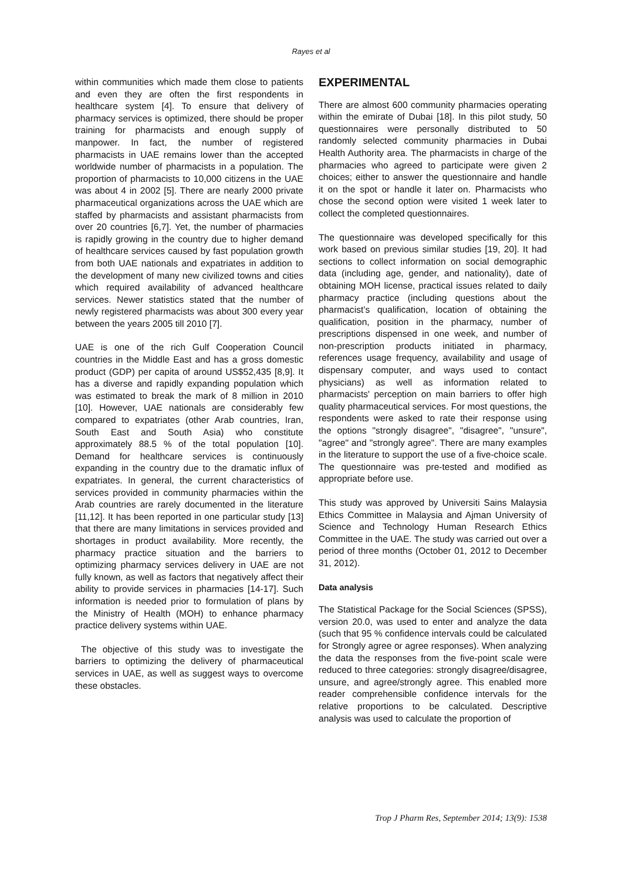Rayes et al
within communities which made them close to patients and even they are often the first respondents in healthcare system [4]. To ensure that delivery of pharmacy services is optimized, there should be proper training for pharmacists and enough supply of manpower. In fact, the number of registered pharmacists in UAE remains lower than the accepted worldwide number of pharmacists in a population. The proportion of pharmacists to 10,000 citizens in the UAE was about 4 in 2002 [5]. There are nearly 2000 private pharmaceutical organizations across the UAE which are staffed by pharmacists and assistant pharmacists from over 20 countries [6,7]. Yet, the number of pharmacies is rapidly growing in the country due to higher demand of healthcare services caused by fast population growth from both UAE nationals and expatriates in addition to the development of many new civilized towns and cities which required availability of advanced healthcare services. Newer statistics stated that the number of newly registered pharmacists was about 300 every year between the years 2005 till 2010 [7].
UAE is one of the rich Gulf Cooperation Council countries in the Middle East and has a gross domestic product (GDP) per capita of around US$52,435 [8,9]. It has a diverse and rapidly expanding population which was estimated to break the mark of 8 million in 2010 [10]. However, UAE nationals are considerably few compared to expatriates (other Arab countries, Iran, South East and South Asia) who constitute approximately 88.5 % of the total population [10]. Demand for healthcare services is continuously expanding in the country due to the dramatic influx of expatriates. In general, the current characteristics of services provided in community pharmacies within the Arab countries are rarely documented in the literature [11,12]. It has been reported in one particular study [13] that there are many limitations in services provided and shortages in product availability. More recently, the pharmacy practice situation and the barriers to optimizing pharmacy services delivery in UAE are not fully known, as well as factors that negatively affect their ability to provide services in pharmacies [14-17]. Such information is needed prior to formulation of plans by the Ministry of Health (MOH) to enhance pharmacy practice delivery systems within UAE.
The objective of this study was to investigate the barriers to optimizing the delivery of pharmaceutical services in UAE, as well as suggest ways to overcome these obstacles.
EXPERIMENTAL
There are almost 600 community pharmacies operating within the emirate of Dubai [18]. In this pilot study, 50 questionnaires were personally distributed to 50 randomly selected community pharmacies in Dubai Health Authority area. The pharmacists in charge of the pharmacies who agreed to participate were given 2 choices; either to answer the questionnaire and handle it on the spot or handle it later on. Pharmacists who chose the second option were visited 1 week later to collect the completed questionnaires.
The questionnaire was developed specifically for this work based on previous similar studies [19, 20]. It had sections to collect information on social demographic data (including age, gender, and nationality), date of obtaining MOH license, practical issues related to daily pharmacy practice (including questions about the pharmacist’s qualification, location of obtaining the qualification, position in the pharmacy, number of prescriptions dispensed in one week, and number of non-prescription products initiated in pharmacy, references usage frequency, availability and usage of dispensary computer, and ways used to contact physicians) as well as information related to pharmacists' perception on main barriers to offer high quality pharmaceutical services. For most questions, the respondents were asked to rate their response using the options "strongly disagree", "disagree", "unsure", "agree" and "strongly agree". There are many examples in the literature to support the use of a five-choice scale. The questionnaire was pre-tested and modified as appropriate before use.
This study was approved by Universiti Sains Malaysia Ethics Committee in Malaysia and Ajman University of Science and Technology Human Research Ethics Committee in the UAE. The study was carried out over a period of three months (October 01, 2012 to December 31, 2012).
Data analysis
The Statistical Package for the Social Sciences (SPSS), version 20.0, was used to enter and analyze the data (such that 95 % confidence intervals could be calculated for Strongly agree or agree responses). When analyzing the data the responses from the five-point scale were reduced to three categories: strongly disagree/disagree, unsure, and agree/strongly agree. This enabled more reader comprehensible confidence intervals for the relative proportions to be calculated. Descriptive analysis was used to calculate the proportion of
Trop J Pharm Res, September 2014; 13(9): 1538